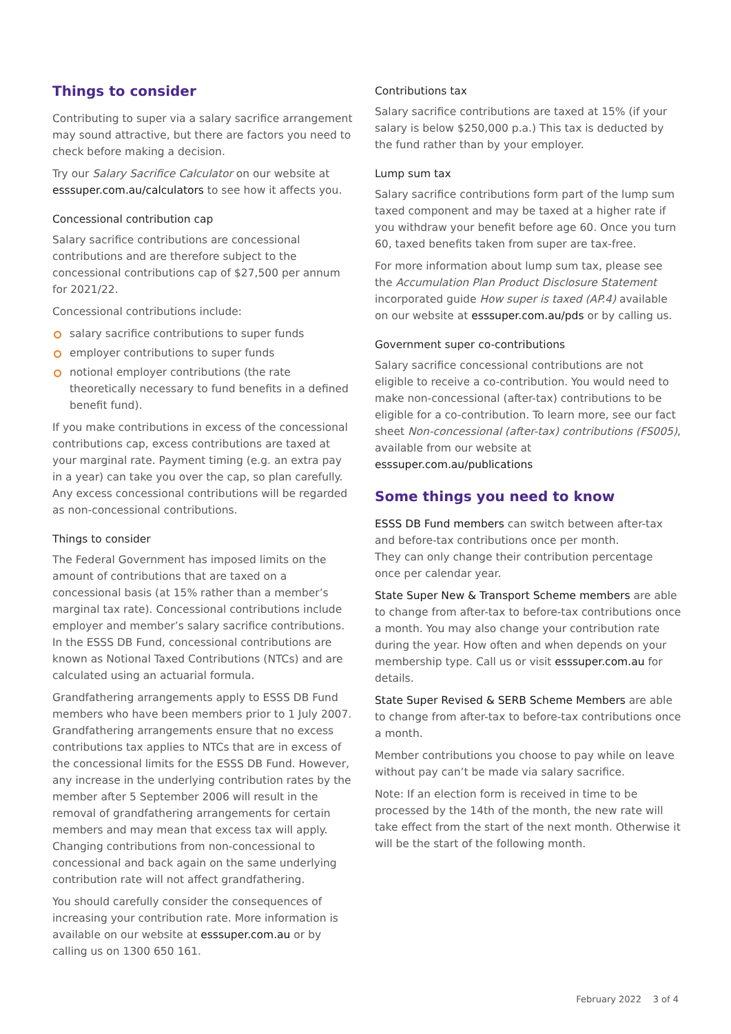Things to consider
Contributing to super via a salary sacrifice arrangement may sound attractive, but there are factors you need to check before making a decision.
Try our Salary Sacrifice Calculator on our website at esssuper.com.au/calculators to see how it affects you.
Concessional contribution cap
Salary sacrifice contributions are concessional contributions and are therefore subject to the concessional contributions cap of $27,500 per annum for 2021/22.
Concessional contributions include:
salary sacrifice contributions to super funds
employer contributions to super funds
notional employer contributions (the rate theoretically necessary to fund benefits in a defined benefit fund).
If you make contributions in excess of the concessional contributions cap, excess contributions are taxed at your marginal rate. Payment timing (e.g. an extra pay in a year) can take you over the cap, so plan carefully. Any excess concessional contributions will be regarded as non-concessional contributions.
Things to consider
The Federal Government has imposed limits on the amount of contributions that are taxed on a concessional basis (at 15% rather than a member’s marginal tax rate). Concessional contributions include employer and member’s salary sacrifice contributions. In the ESSS DB Fund, concessional contributions are known as Notional Taxed Contributions (NTCs) and are calculated using an actuarial formula.
Grandfathering arrangements apply to ESSS DB Fund members who have been members prior to 1 July 2007. Grandfathering arrangements ensure that no excess contributions tax applies to NTCs that are in excess of the concessional limits for the ESSS DB Fund. However, any increase in the underlying contribution rates by the member after 5 September 2006 will result in the removal of grandfathering arrangements for certain members and may mean that excess tax will apply. Changing contributions from non-concessional to concessional and back again on the same underlying contribution rate will not affect grandfathering.
You should carefully consider the consequences of increasing your contribution rate. More information is available on our website at esssuper.com.au or by calling us on 1300 650 161.
Contributions tax
Salary sacrifice contributions are taxed at 15% (if your salary is below $250,000 p.a.) This tax is deducted by the fund rather than by your employer.
Lump sum tax
Salary sacrifice contributions form part of the lump sum taxed component and may be taxed at a higher rate if you withdraw your benefit before age 60. Once you turn 60, taxed benefits taken from super are tax-free.
For more information about lump sum tax, please see the Accumulation Plan Product Disclosure Statement incorporated guide How super is taxed (AP.4) available on our website at esssuper.com.au/pds or by calling us.
Government super co-contributions
Salary sacrifice concessional contributions are not eligible to receive a co-contribution. You would need to make non-concessional (after-tax) contributions to be eligible for a co-contribution. To learn more, see our fact sheet Non-concessional (after-tax) contributions (FS005), available from our website at esssuper.com.au/publications
Some things you need to know
ESSS DB Fund members can switch between after-tax and before-tax contributions once per month.
They can only change their contribution percentage once per calendar year.
State Super New & Transport Scheme members are able to change from after-tax to before-tax contributions once a month. You may also change your contribution rate during the year. How often and when depends on your membership type. Call us or visit esssuper.com.au for details.
State Super Revised & SERB Scheme Members are able to change from after-tax to before-tax contributions once a month.
Member contributions you choose to pay while on leave without pay can’t be made via salary sacrifice.
Note: If an election form is received in time to be processed by the 14th of the month, the new rate will take effect from the start of the next month. Otherwise it will be the start of the following month.
February 2022 3 of 4